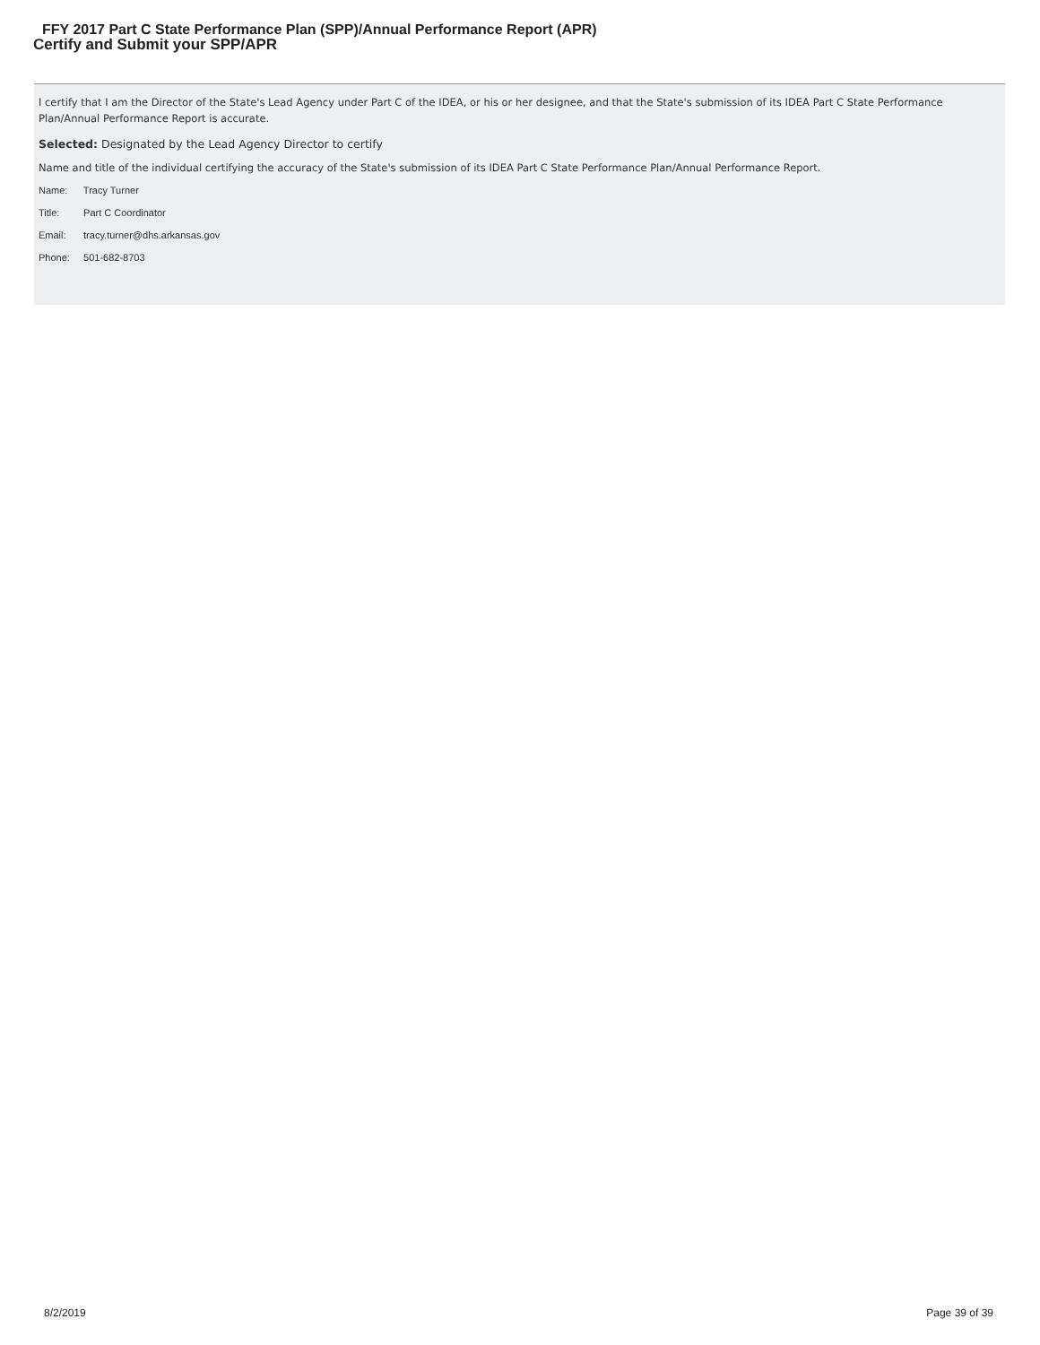FFY 2017 Part C State Performance Plan (SPP)/Annual Performance Report (APR)
Certify and Submit your SPP/APR
I certify that I am the Director of the State's Lead Agency under Part C of the IDEA, or his or her designee, and that the State's submission of its IDEA Part C State Performance Plan/Annual Performance Report is accurate.
Selected: Designated by the Lead Agency Director to certify
Name and title of the individual certifying the accuracy of the State's submission of its IDEA Part C State Performance Plan/Annual Performance Report.
Name: Tracy Turner
Title: Part C Coordinator
Email: tracy.turner@dhs.arkansas.gov
Phone: 501-682-8703
8/2/2019 Page 39 of 39